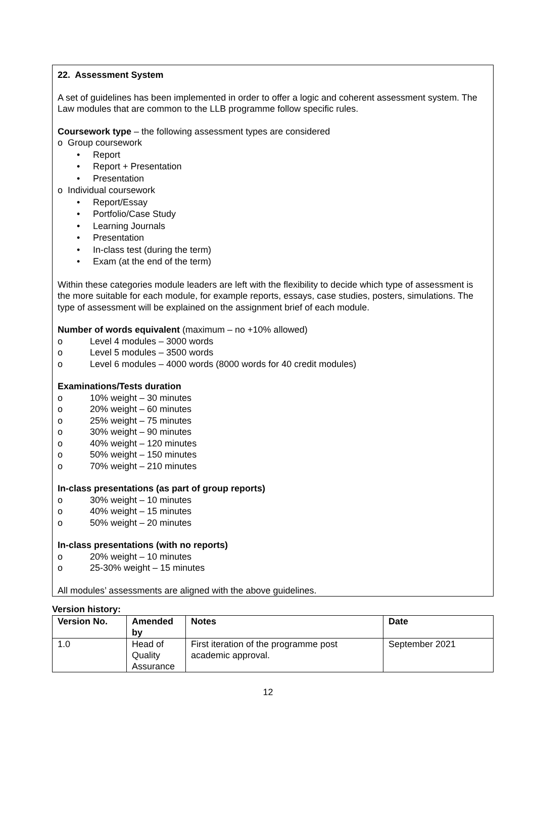22. Assessment System
A set of guidelines has been implemented in order to offer a logic and coherent assessment system. The Law modules that are common to the LLB programme follow specific rules.
Coursework type – the following assessment types are considered
o Group coursework
• Report
• Report + Presentation
• Presentation
o Individual coursework
• Report/Essay
• Portfolio/Case Study
• Learning Journals
• Presentation
• In-class test (during the term)
• Exam (at the end of the term)
Within these categories module leaders are left with the flexibility to decide which type of assessment is the more suitable for each module, for example reports, essays, case studies, posters, simulations. The type of assessment will be explained on the assignment brief of each module.
Number of words equivalent (maximum – no +10% allowed)
o Level 4 modules – 3000 words
o Level 5 modules – 3500 words
o Level 6 modules – 4000 words (8000 words for 40 credit modules)
Examinations/Tests duration
o 10% weight – 30 minutes
o 20% weight – 60 minutes
o 25% weight – 75 minutes
o 30% weight – 90 minutes
o 40% weight – 120 minutes
o 50% weight – 150 minutes
o 70% weight – 210 minutes
In-class presentations (as part of group reports)
o 30% weight – 10 minutes
o 40% weight – 15 minutes
o 50% weight – 20 minutes
In-class presentations (with no reports)
o 20% weight – 10 minutes
o 25-30% weight – 15 minutes
All modules’ assessments are aligned with the above guidelines.
Version history:
| Version No. | Amended by | Notes | Date |
| --- | --- | --- | --- |
| 1.0 | Head of Quality Assurance | First iteration of the programme post academic approval. | September 2021 |
12